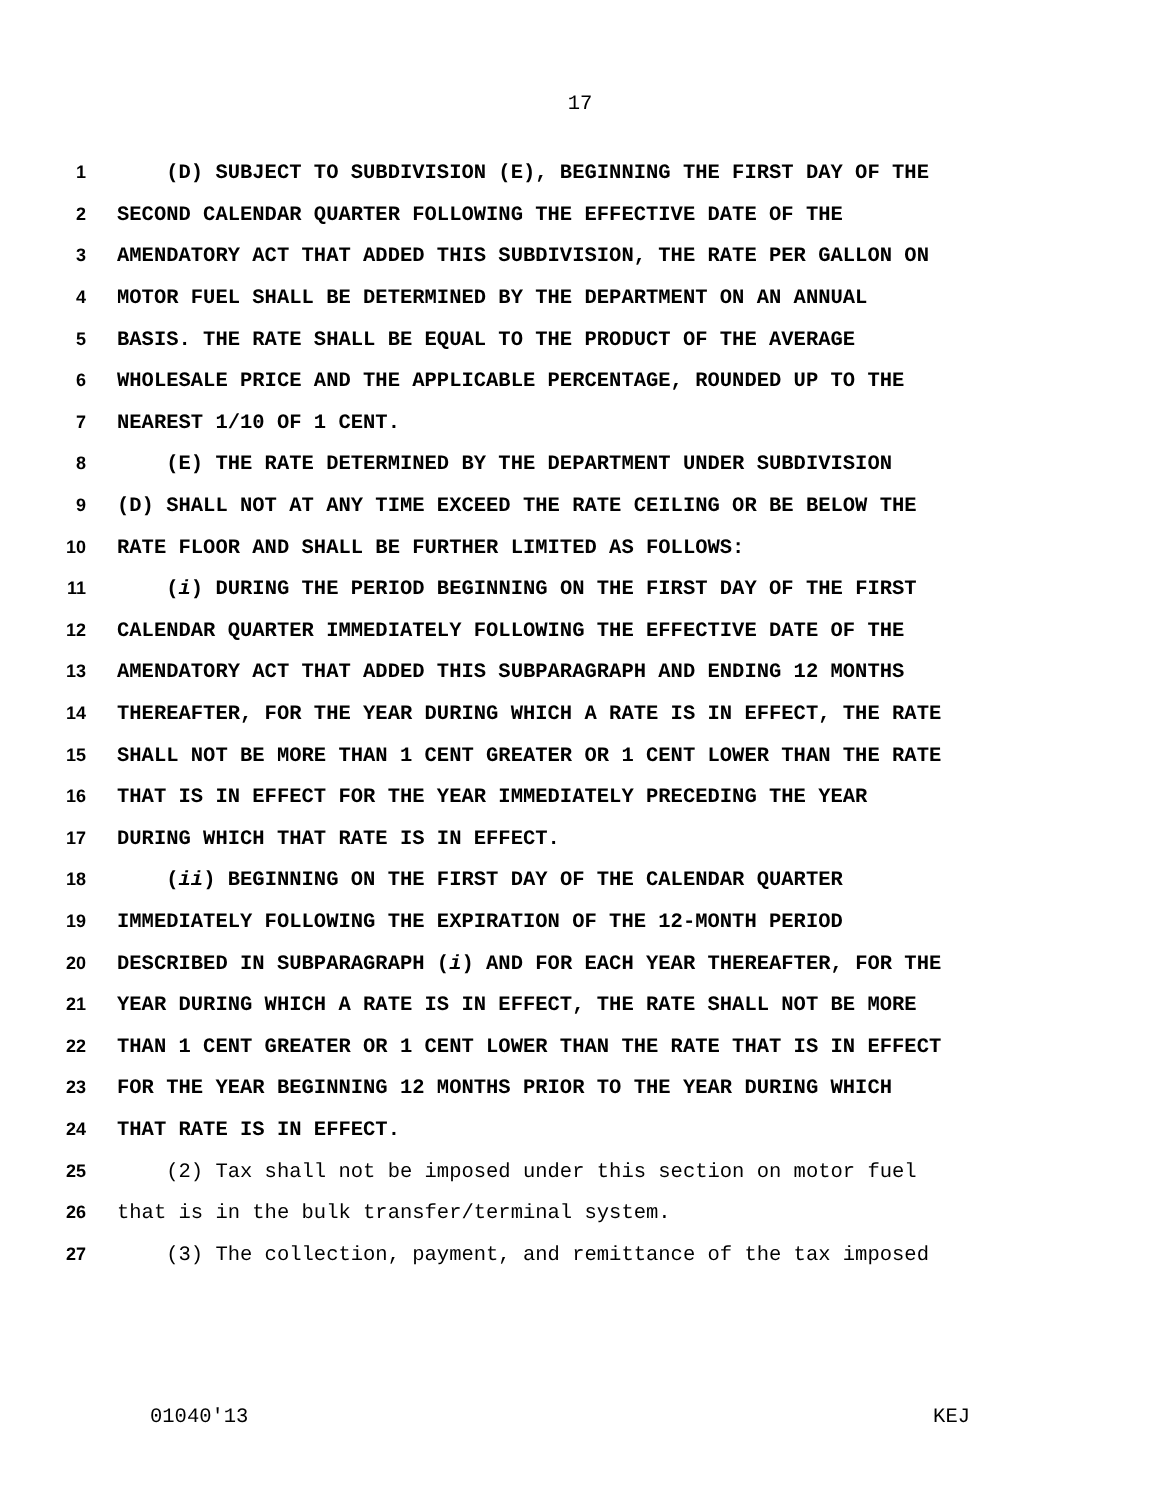17
1 (D) SUBJECT TO SUBDIVISION (E), BEGINNING THE FIRST DAY OF THE
2 SECOND CALENDAR QUARTER FOLLOWING THE EFFECTIVE DATE OF THE
3 AMENDATORY ACT THAT ADDED THIS SUBDIVISION, THE RATE PER GALLON ON
4 MOTOR FUEL SHALL BE DETERMINED BY THE DEPARTMENT ON AN ANNUAL
5 BASIS. THE RATE SHALL BE EQUAL TO THE PRODUCT OF THE AVERAGE
6 WHOLESALE PRICE AND THE APPLICABLE PERCENTAGE, ROUNDED UP TO THE
7 NEAREST 1/10 OF 1 CENT.
8 (E) THE RATE DETERMINED BY THE DEPARTMENT UNDER SUBDIVISION
9 (D) SHALL NOT AT ANY TIME EXCEED THE RATE CEILING OR BE BELOW THE
10 RATE FLOOR AND SHALL BE FURTHER LIMITED AS FOLLOWS:
11 (i) DURING THE PERIOD BEGINNING ON THE FIRST DAY OF THE FIRST
12 CALENDAR QUARTER IMMEDIATELY FOLLOWING THE EFFECTIVE DATE OF THE
13 AMENDATORY ACT THAT ADDED THIS SUBPARAGRAPH AND ENDING 12 MONTHS
14 THEREAFTER, FOR THE YEAR DURING WHICH A RATE IS IN EFFECT, THE RATE
15 SHALL NOT BE MORE THAN 1 CENT GREATER OR 1 CENT LOWER THAN THE RATE
16 THAT IS IN EFFECT FOR THE YEAR IMMEDIATELY PRECEDING THE YEAR
17 DURING WHICH THAT RATE IS IN EFFECT.
18 (ii) BEGINNING ON THE FIRST DAY OF THE CALENDAR QUARTER
19 IMMEDIATELY FOLLOWING THE EXPIRATION OF THE 12-MONTH PERIOD
20 DESCRIBED IN SUBPARAGRAPH (i) AND FOR EACH YEAR THEREAFTER, FOR THE
21 YEAR DURING WHICH A RATE IS IN EFFECT, THE RATE SHALL NOT BE MORE
22 THAN 1 CENT GREATER OR 1 CENT LOWER THAN THE RATE THAT IS IN EFFECT
23 FOR THE YEAR BEGINNING 12 MONTHS PRIOR TO THE YEAR DURING WHICH
24 THAT RATE IS IN EFFECT.
25 (2) Tax shall not be imposed under this section on motor fuel
26 that is in the bulk transfer/terminal system.
27 (3) The collection, payment, and remittance of the tax imposed
01040'13 KEJ